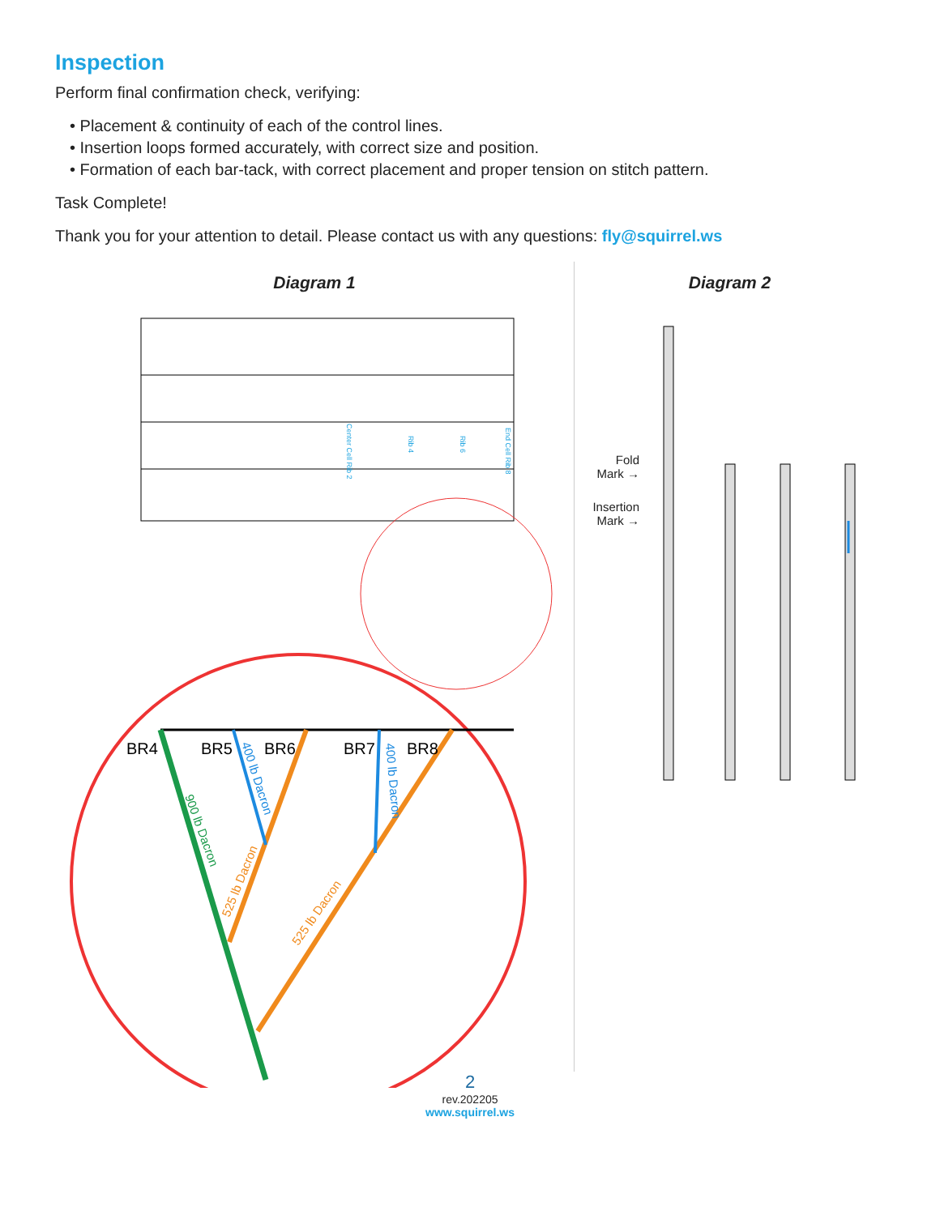Inspection
Perform final confirmation check, verifying:
• Placement & continuity of each of the control lines.
• Insertion loops formed accurately, with correct size and position.
• Formation of each bar-tack, with correct placement and proper tension on stitch pattern.
Task Complete!
Thank you for your attention to detail. Please contact us with any questions: fly@squirrel.ws
Diagram 1
Center Cell Rib 2
Rib 4
Rib 6
End Cell Rib 8
BR4
BR5
BR6
BR7
BR8
900 lb Dacron
400 lb Dacron
400 lb Dacron
525 lb Dacron
525 lb Dacron
Diagram 2
Fold
Mark →
Insertion
Mark →
2
rev.202205
www.squirrel.ws